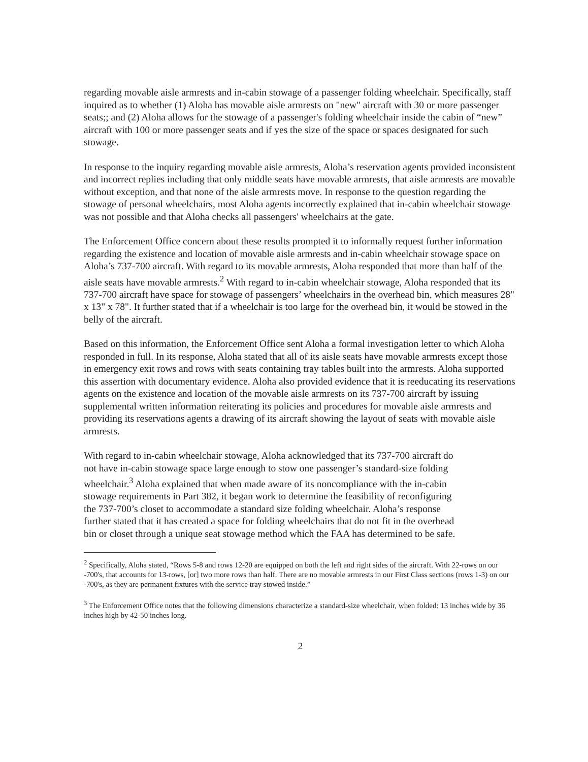regarding movable aisle armrests and in-cabin stowage of a passenger folding wheelchair. Specifically, staff inquired as to whether (1) Aloha has movable aisle armrests on "new" aircraft with 30 or more passenger seats;; and (2) Aloha allows for the stowage of a passenger's folding wheelchair inside the cabin of “new” aircraft with 100 or more passenger seats and if yes the size of the space or spaces designated for such stowage.
In response to the inquiry regarding movable aisle armrests, Aloha’s reservation agents provided inconsistent and incorrect replies including that only middle seats have movable armrests, that aisle armrests are movable without exception, and that none of the aisle armrests move. In response to the question regarding the stowage of personal wheelchairs, most Aloha agents incorrectly explained that in-cabin wheelchair stowage was not possible and that Aloha checks all passengers' wheelchairs at the gate.
The Enforcement Office concern about these results prompted it to informally request further information regarding the existence and location of movable aisle armrests and in-cabin wheelchair stowage space on Aloha’s 737-700 aircraft. With regard to its movable armrests, Aloha responded that more than half of the aisle seats have movable armrests.<sup>2</sup> With regard to in-cabin wheelchair stowage, Aloha responded that its 737-700 aircraft have space for stowage of passengers’ wheelchairs in the overhead bin, which measures 28" x 13" x 78". It further stated that if a wheelchair is too large for the overhead bin, it would be stowed in the belly of the aircraft.
Based on this information, the Enforcement Office sent Aloha a formal investigation letter to which Aloha responded in full. In its response, Aloha stated that all of its aisle seats have movable armrests except those in emergency exit rows and rows with seats containing tray tables built into the armrests. Aloha supported this assertion with documentary evidence. Aloha also provided evidence that it is reeducating its reservations agents on the existence and location of the movable aisle armrests on its 737-700 aircraft by issuing supplemental written information reiterating its policies and procedures for movable aisle armrests and providing its reservations agents a drawing of its aircraft showing the layout of seats with movable aisle armrests.
With regard to in-cabin wheelchair stowage, Aloha acknowledged that its 737-700 aircraft do not have in-cabin stowage space large enough to stow one passenger’s standard-size folding wheelchair.<sup>3</sup> Aloha explained that when made aware of its noncompliance with the in-cabin stowage requirements in Part 382, it began work to determine the feasibility of reconfiguring the 737-700’s closet to accommodate a standard size folding wheelchair. Aloha’s response further stated that it has created a space for folding wheelchairs that do not fit in the overhead bin or closet through a unique seat stowage method which the FAA has determined to be safe.
<sup>2</sup> Specifically, Aloha stated, “Rows 5-8 and rows 12-20 are equipped on both the left and right sides of the aircraft. With 22-rows on our -700's, that accounts for 13-rows, [or] two more rows than half. There are no movable armrests in our First Class sections (rows 1-3) on our -700's, as they are permanent fixtures with the service tray stowed inside.”
<sup>3</sup> The Enforcement Office notes that the following dimensions characterize a standard-size wheelchair, when folded: 13 inches wide by 36 inches high by 42-50 inches long.
2